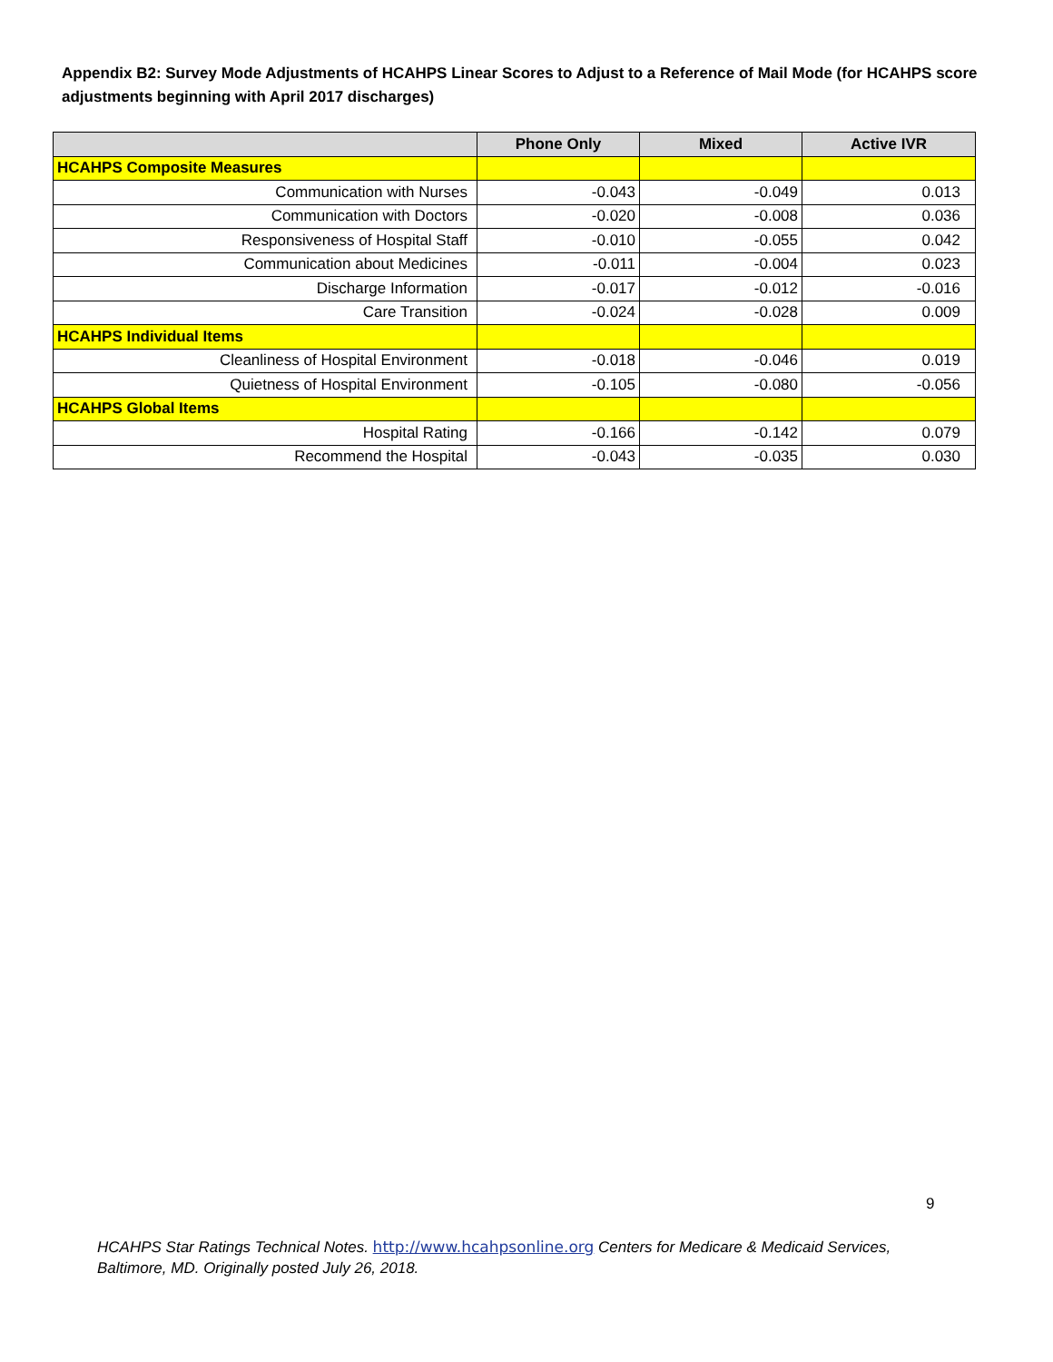Appendix B2: Survey Mode Adjustments of HCAHPS Linear Scores to Adjust to a Reference of Mail Mode (for HCAHPS score adjustments beginning with April 2017 discharges)
| | Phone Only | Mixed | Active IVR |
| --- | --- | --- | --- |
| HCAHPS Composite Measures | | | |
| Communication with Nurses | -0.043 | -0.049 | 0.013 |
| Communication with Doctors | -0.020 | -0.008 | 0.036 |
| Responsiveness of Hospital Staff | -0.010 | -0.055 | 0.042 |
| Communication about Medicines | -0.011 | -0.004 | 0.023 |
| Discharge Information | -0.017 | -0.012 | -0.016 |
| Care Transition | -0.024 | -0.028 | 0.009 |
| HCAHPS Individual Items | | | |
| Cleanliness of Hospital Environment | -0.018 | -0.046 | 0.019 |
| Quietness of Hospital Environment | -0.105 | -0.080 | -0.056 |
| HCAHPS Global Items | | | |
| Hospital Rating | -0.166 | -0.142 | 0.079 |
| Recommend the Hospital | -0.043 | -0.035 | 0.030 |
9
HCAHPS Star Ratings Technical Notes. http://www.hcahpsonline.org Centers for Medicare & Medicaid Services, Baltimore, MD. Originally posted July 26, 2018.